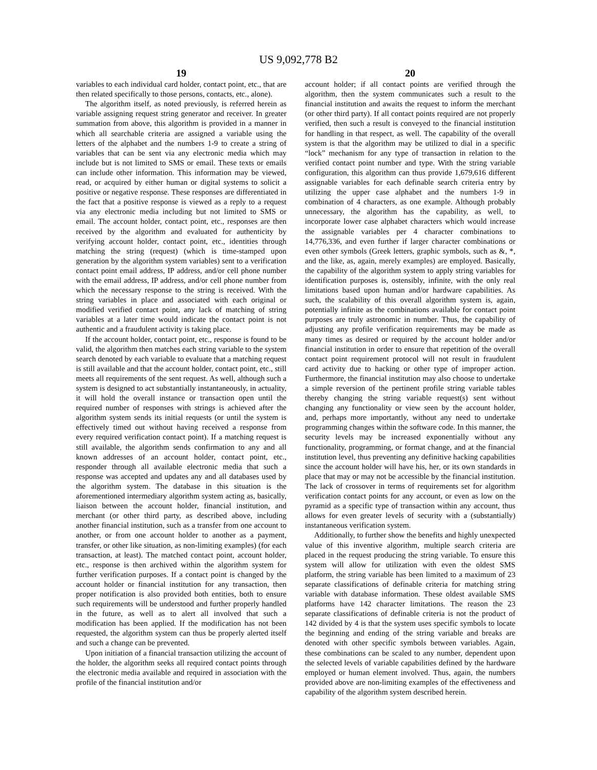US 9,092,778 B2
19
variables to each individual card holder, contact point, etc., that are then related specifically to those persons, contacts, etc., alone).
The algorithm itself, as noted previously, is referred herein as variable assigning request string generator and receiver. In greater summation from above, this algorithm is provided in a manner in which all searchable criteria are assigned a variable using the letters of the alphabet and the numbers 1-9 to create a string of variables that can be sent via any electronic media which may include but is not limited to SMS or email. These texts or emails can include other information. This information may be viewed, read, or acquired by either human or digital systems to solicit a positive or negative response. These responses are differentiated in the fact that a positive response is viewed as a reply to a request via any electronic media including but not limited to SMS or email. The account holder, contact point, etc., responses are then received by the algorithm and evaluated for authenticity by verifying account holder, contact point, etc., identities through matching the string (request) (which is time-stamped upon generation by the algorithm system variables) sent to a verification contact point email address, IP address, and/or cell phone number with the email address, IP address, and/or cell phone number from which the necessary response to the string is received. With the string variables in place and associated with each original or modified verified contact point, any lack of matching of string variables at a later time would indicate the contact point is not authentic and a fraudulent activity is taking place.
If the account holder, contact point, etc., response is found to be valid, the algorithm then matches each string variable to the system search denoted by each variable to evaluate that a matching request is still available and that the account holder, contact point, etc., still meets all requirements of the sent request. As well, although such a system is designed to act substantially instantaneously, in actuality, it will hold the overall instance or transaction open until the required number of responses with strings is achieved after the algorithm system sends its initial requests (or until the system is effectively timed out without having received a response from every required verification contact point). If a matching request is still available, the algorithm sends confirmation to any and all known addresses of an account holder, contact point, etc., responder through all available electronic media that such a response was accepted and updates any and all databases used by the algorithm system. The database in this situation is the aforementioned intermediary algorithm system acting as, basically, liaison between the account holder, financial institution, and merchant (or other third party, as described above, including another financial institution, such as a transfer from one account to another, or from one account holder to another as a payment, transfer, or other like situation, as non-limiting examples) (for each transaction, at least). The matched contact point, account holder, etc., response is then archived within the algorithm system for further verification purposes. If a contact point is changed by the account holder or financial institution for any transaction, then proper notification is also provided both entities, both to ensure such requirements will be understood and further properly handled in the future, as well as to alert all involved that such a modification has been applied. If the modification has not been requested, the algorithm system can thus be properly alerted itself and such a change can be prevented.
Upon initiation of a financial transaction utilizing the account of the holder, the algorithm seeks all required contact points through the electronic media available and required in association with the profile of the financial institution and/or
20
account holder; if all contact points are verified through the algorithm, then the system communicates such a result to the financial institution and awaits the request to inform the merchant (or other third party). If all contact points required are not properly verified, then such a result is conveyed to the financial institution for handling in that respect, as well. The capability of the overall system is that the algorithm may be utilized to dial in a specific “lock” mechanism for any type of transaction in relation to the verified contact point number and type. With the string variable configuration, this algorithm can thus provide 1,679,616 different assignable variables for each definable search criteria entry by utilizing the upper case alphabet and the numbers 1-9 in combination of 4 characters, as one example. Although probably unnecessary, the algorithm has the capability, as well, to incorporate lower case alphabet characters which would increase the assignable variables per 4 character combinations to 14,776,336, and even further if larger character combinations or even other symbols (Greek letters, graphic symbols, such as &, *, and the like, as, again, merely examples) are employed. Basically, the capability of the algorithm system to apply string variables for identification purposes is, ostensibly, infinite, with the only real limitations based upon human and/or hardware capabilities. As such, the scalability of this overall algorithm system is, again, potentially infinite as the combinations available for contact point purposes are truly astronomic in number. Thus, the capability of adjusting any profile verification requirements may be made as many times as desired or required by the account holder and/or financial institution in order to ensure that repetition of the overall contact point requirement protocol will not result in fraudulent card activity due to hacking or other type of improper action. Furthermore, the financial institution may also choose to undertake a simple reversion of the pertinent profile string variable tables thereby changing the string variable request(s) sent without changing any functionality or view seen by the account holder, and, perhaps more importantly, without any need to undertake programming changes within the software code. In this manner, the security levels may be increased exponentially without any functionality, programming, or format change, and at the financial institution level, thus preventing any definitive hacking capabilities since the account holder will have his, her, or its own standards in place that may or may not be accessible by the financial institution. The lack of crossover in terms of requirements set for algorithm verification contact points for any account, or even as low on the pyramid as a specific type of transaction within any account, thus allows for even greater levels of security with a (substantially) instantaneous verification system.
Additionally, to further show the benefits and highly unexpected value of this inventive algorithm, multiple search criteria are placed in the request producing the string variable. To ensure this system will allow for utilization with even the oldest SMS platform, the string variable has been limited to a maximum of 23 separate classifications of definable criteria for matching string variable with database information. These oldest available SMS platforms have 142 character limitations. The reason the 23 separate classifications of definable criteria is not the product of 142 divided by 4 is that the system uses specific symbols to locate the beginning and ending of the string variable and breaks are denoted with other specific symbols between variables. Again, these combinations can be scaled to any number, dependent upon the selected levels of variable capabilities defined by the hardware employed or human element involved. Thus, again, the numbers provided above are non-limiting examples of the effectiveness and capability of the algorithm system described herein.